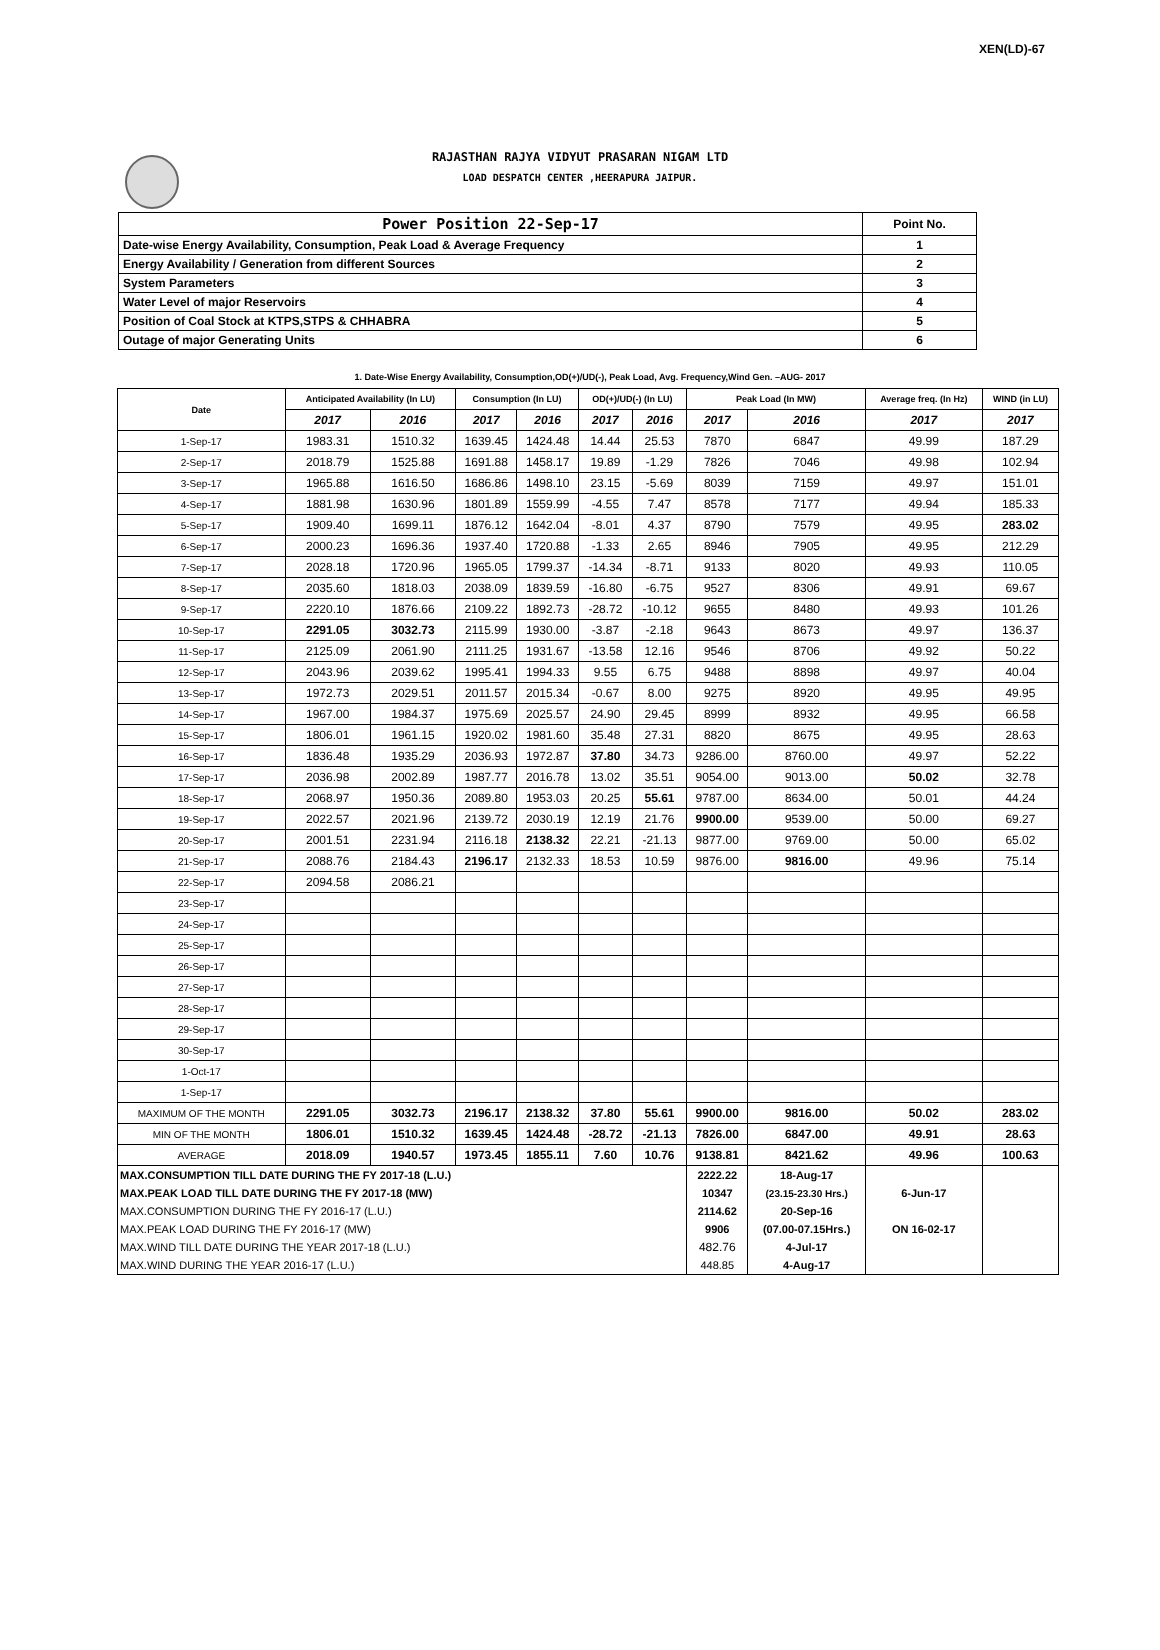XEN(LD)-67
RAJASTHAN RAJYA VIDYUT PRASARAN NIGAM LTD
LOAD DESPATCH CENTER ,HEERAPURA JAIPUR.
| Power Position 22-Sep-17 | Point No. |
| Date-wise Energy Availability, Consumption, Peak Load & Average Frequency | 1 |
| Energy Availability / Generation from different Sources | 2 |
| System Parameters | 3 |
| Water Level of major Reservoirs | 4 |
| Position of Coal Stock at KTPS,STPS & CHHABRA | 5 |
| Outage of major Generating Units | 6 |
1. Date-Wise Energy Availability, Consumption,OD(+)/UD(-), Peak Load, Avg. Frequency,Wind Gen. –AUG- 2017
| Date | Anticipated Availability (In LU) | | Consumption (In LU) | | OD(+)/UD(-) (In LU) | | Peak Load (In MW) | | Average freq. (In Hz) | WIND (in LU) |
| --- | --- | --- | --- | --- | --- | --- | --- | --- | --- | --- |
| | 2017 | 2016 | 2017 | 2016 | 2017 | 2016 | 2017 | 2016 | 2017 | 2017 |
| 1-Sep-17 | 1983.31 | 1510.32 | 1639.45 | 1424.48 | 14.44 | 25.53 | 7870 | 6847 | 49.99 | 187.29 |
| 2-Sep-17 | 2018.79 | 1525.88 | 1691.88 | 1458.17 | 19.89 | -1.29 | 7826 | 7046 | 49.98 | 102.94 |
| 3-Sep-17 | 1965.88 | 1616.50 | 1686.86 | 1498.10 | 23.15 | -5.69 | 8039 | 7159 | 49.97 | 151.01 |
| 4-Sep-17 | 1881.98 | 1630.96 | 1801.89 | 1559.99 | -4.55 | 7.47 | 8578 | 7177 | 49.94 | 185.33 |
| 5-Sep-17 | 1909.40 | 1699.11 | 1876.12 | 1642.04 | -8.01 | 4.37 | 8790 | 7579 | 49.95 | 283.02 |
| 6-Sep-17 | 2000.23 | 1696.36 | 1937.40 | 1720.88 | -1.33 | 2.65 | 8946 | 7905 | 49.95 | 212.29 |
| 7-Sep-17 | 2028.18 | 1720.96 | 1965.05 | 1799.37 | -14.34 | -8.71 | 9133 | 8020 | 49.93 | 110.05 |
| 8-Sep-17 | 2035.60 | 1818.03 | 2038.09 | 1839.59 | -16.80 | -6.75 | 9527 | 8306 | 49.91 | 69.67 |
| 9-Sep-17 | 2220.10 | 1876.66 | 2109.22 | 1892.73 | -28.72 | -10.12 | 9655 | 8480 | 49.93 | 101.26 |
| 10-Sep-17 | 2291.05 | 3032.73 | 2115.99 | 1930.00 | -3.87 | -2.18 | 9643 | 8673 | 49.97 | 136.37 |
| 11-Sep-17 | 2125.09 | 2061.90 | 2111.25 | 1931.67 | -13.58 | 12.16 | 9546 | 8706 | 49.92 | 50.22 |
| 12-Sep-17 | 2043.96 | 2039.62 | 1995.41 | 1994.33 | 9.55 | 6.75 | 9488 | 8898 | 49.97 | 40.04 |
| 13-Sep-17 | 1972.73 | 2029.51 | 2011.57 | 2015.34 | -0.67 | 8.00 | 9275 | 8920 | 49.95 | 49.95 |
| 14-Sep-17 | 1967.00 | 1984.37 | 1975.69 | 2025.57 | 24.90 | 29.45 | 8999 | 8932 | 49.95 | 66.58 |
| 15-Sep-17 | 1806.01 | 1961.15 | 1920.02 | 1981.60 | 35.48 | 27.31 | 8820 | 8675 | 49.95 | 28.63 |
| 16-Sep-17 | 1836.48 | 1935.29 | 2036.93 | 1972.87 | 37.80 | 34.73 | 9286.00 | 8760.00 | 49.97 | 52.22 |
| 17-Sep-17 | 2036.98 | 2002.89 | 1987.77 | 2016.78 | 13.02 | 35.51 | 9054.00 | 9013.00 | 50.02 | 32.78 |
| 18-Sep-17 | 2068.97 | 1950.36 | 2089.80 | 1953.03 | 20.25 | 55.61 | 9787.00 | 8634.00 | 50.01 | 44.24 |
| 19-Sep-17 | 2022.57 | 2021.96 | 2139.72 | 2030.19 | 12.19 | 21.76 | 9900.00 | 9539.00 | 50.00 | 69.27 |
| 20-Sep-17 | 2001.51 | 2231.94 | 2116.18 | 2138.32 | 22.21 | -21.13 | 9877.00 | 9769.00 | 50.00 | 65.02 |
| 21-Sep-17 | 2088.76 | 2184.43 | 2196.17 | 2132.33 | 18.53 | 10.59 | 9876.00 | 9816.00 | 49.96 | 75.14 |
| 22-Sep-17 | 2094.58 | 2086.21 | | | | | | | | |
| 23-Sep-17 | | | | | | | | | | |
| 24-Sep-17 | | | | | | | | | | |
| 25-Sep-17 | | | | | | | | | | |
| 26-Sep-17 | | | | | | | | | | |
| 27-Sep-17 | | | | | | | | | | |
| 28-Sep-17 | | | | | | | | | | |
| 29-Sep-17 | | | | | | | | | | |
| 30-Sep-17 | | | | | | | | | | |
| 1-Oct-17 | | | | | | | | | | |
| 1-Sep-17 | | | | | | | | | | |
| MAXIMUM OF THE MONTH | 2291.05 | 3032.73 | 2196.17 | 2138.32 | 37.80 | 55.61 | 9900.00 | 9816.00 | 50.02 | 283.02 |
| MIN OF THE MONTH | 1806.01 | 1510.32 | 1639.45 | 1424.48 | -28.72 | -21.13 | 7826.00 | 6847.00 | 49.91 | 28.63 |
| AVERAGE | 2018.09 | 1940.57 | 1973.45 | 1855.11 | 7.60 | 10.76 | 9138.81 | 8421.62 | 49.96 | 100.63 |
| MAX.CONSUMPTION TILL DATE DURING THE FY 2017-18 (L.U.) | | | | | | | 2222.22 | 18-Aug-17 | | |
| MAX.PEAK LOAD TILL DATE DURING THE FY 2017-18 (MW) | | | | | | | 10347 | (23.15-23.30 Hrs.) | 6-Jun-17 | |
| MAX.CONSUMPTION DURING THE FY 2016-17 (L.U.) | | | | | | | 2114.62 | 20-Sep-16 | | |
| MAX.PEAK LOAD DURING THE FY 2016-17 (MW) | | | | | | | 9906 | (07.00-07.15Hrs.) | ON 16-02-17 | |
| MAX.WIND TILL DATE DURING THE YEAR 2017-18 (L.U.) | | | | | | | 482.76 | 4-Jul-17 | | |
| MAX.WIND DURING THE YEAR 2016-17 (L.U.) | | | | | | | 448.85 | 4-Aug-17 | | |